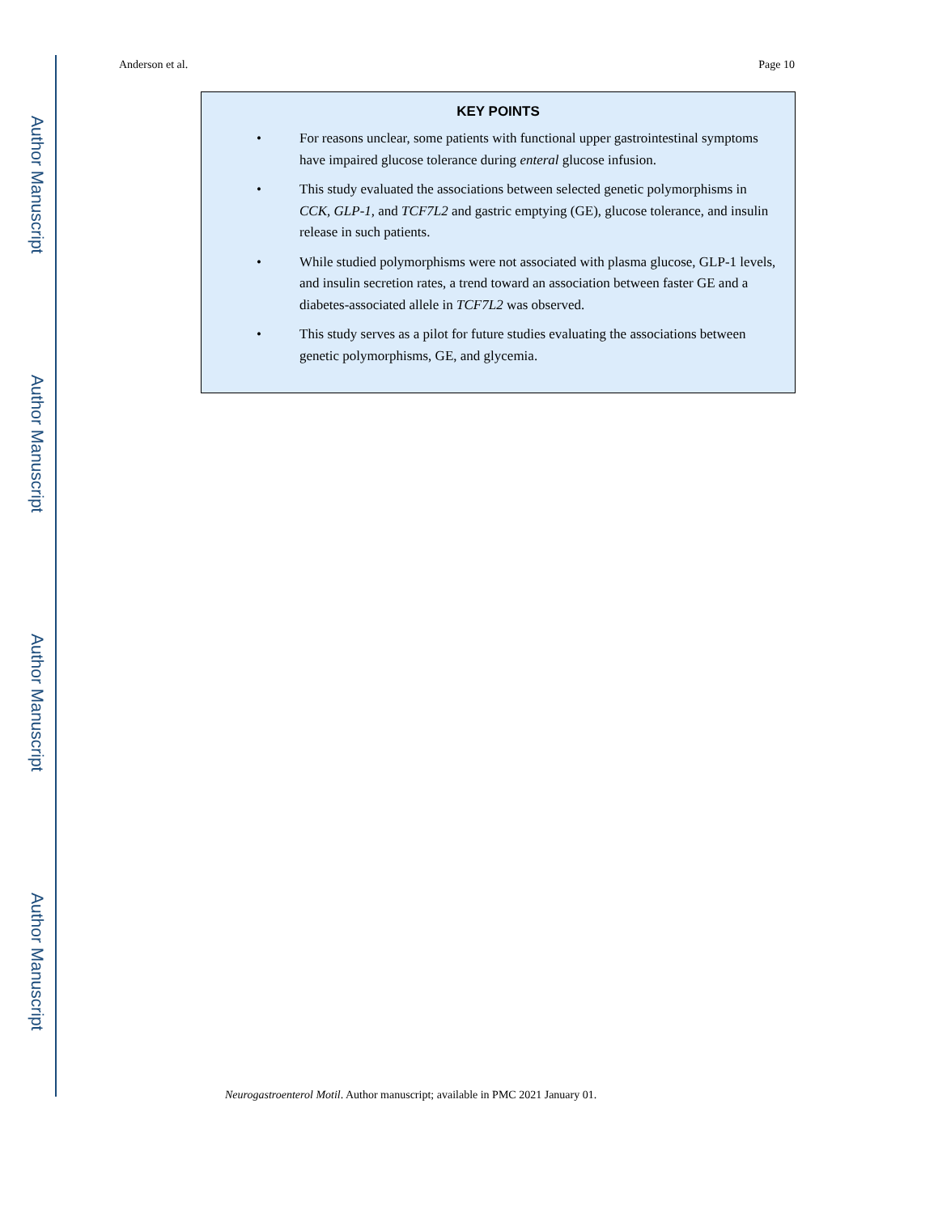Author Manuscript
Author Manuscript
Author Manuscript
Author Manuscript
Anderson et al. Page 10
KEY POINTS
• For reasons unclear, some patients with functional upper gastrointestinal symptoms have impaired glucose tolerance during enteral glucose infusion.
• This study evaluated the associations between selected genetic polymorphisms in CCK, GLP-1, and TCF7L2 and gastric emptying (GE), glucose tolerance, and insulin release in such patients.
• While studied polymorphisms were not associated with plasma glucose, GLP-1 levels, and insulin secretion rates, a trend toward an association between faster GE and a diabetes-associated allele in TCF7L2 was observed.
• This study serves as a pilot for future studies evaluating the associations between genetic polymorphisms, GE, and glycemia.
Neurogastroenterol Motil. Author manuscript; available in PMC 2021 January 01.